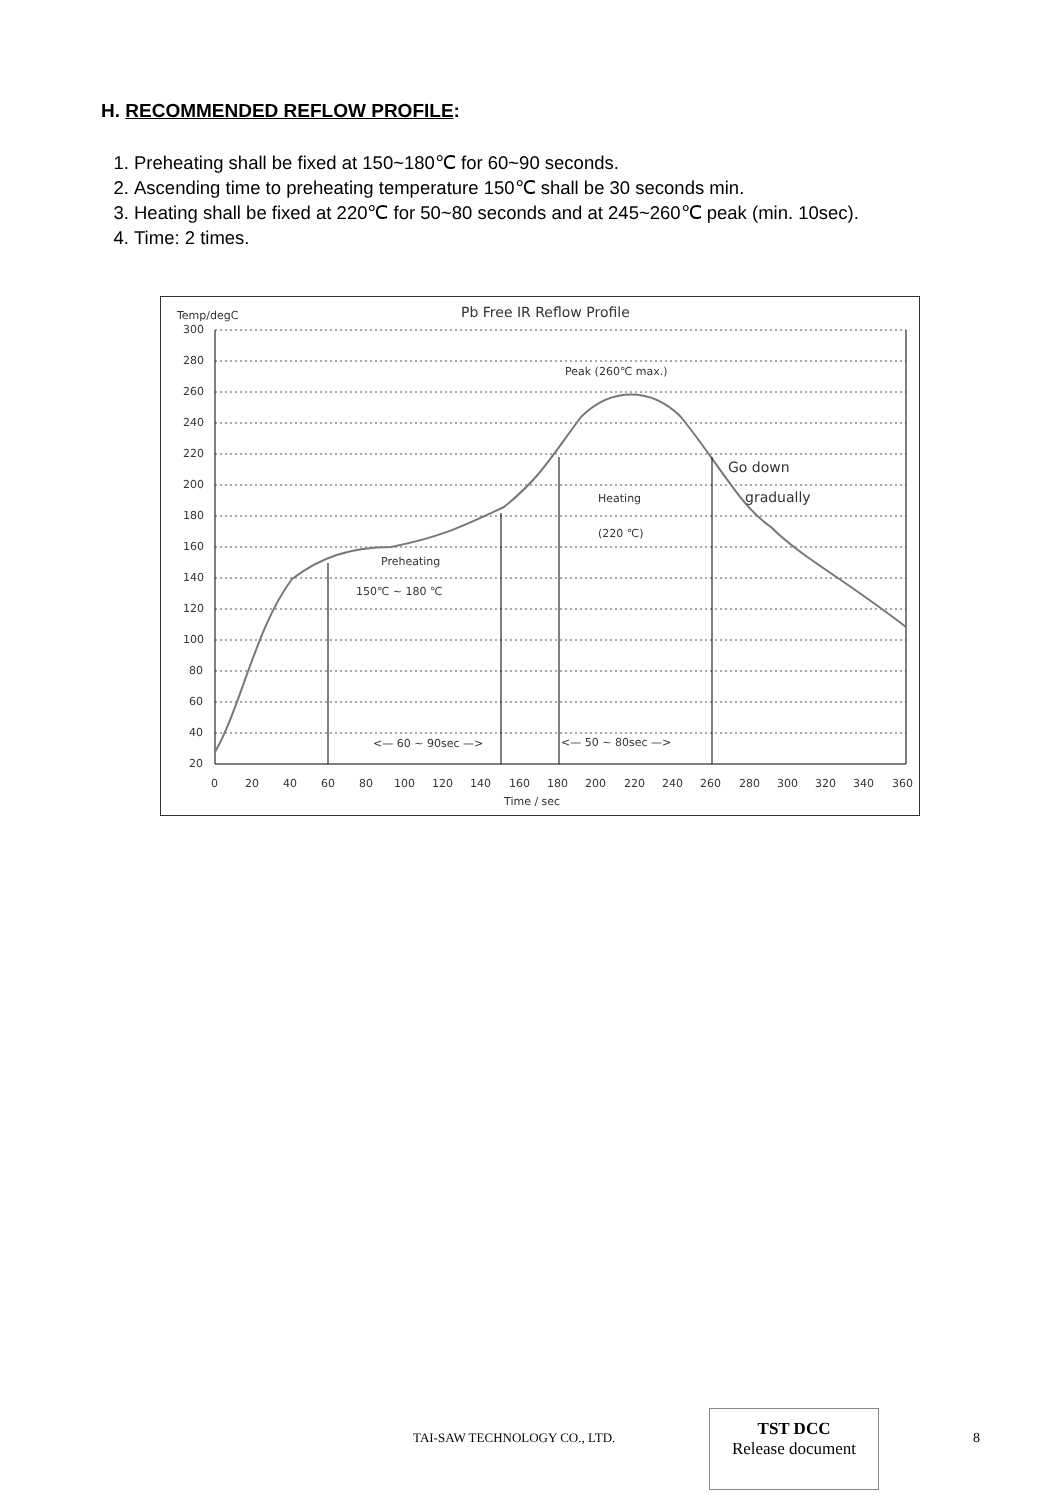H. RECOMMENDED REFLOW PROFILE:
1. Preheating shall be fixed at 150~180℃ for 60~90 seconds.
2. Ascending time to preheating temperature 150℃ shall be 30 seconds min.
3. Heating shall be fixed at 220℃ for 50~80 seconds and at 245~260℃ peak (min. 10sec).
4. Time: 2 times.
Pb Free IR Reflow Profile
Temp/degC
300
280
260
240
220
200
180
160
140
120
100
80
60
40
20
0
20
40
60
80
100
120
140
160
180
200
220
240
260
280
300
320
340
360
Time / sec
Peak (260℃ max.)
Heating
(220 ℃)
Preheating
150℃ ~ 180 ℃
Go down
gradually
<— 60 ~ 90sec —>
<— 50 ~ 80sec —>
TAI-SAW TECHNOLOGY CO., LTD.
TST DCC
Release document
8